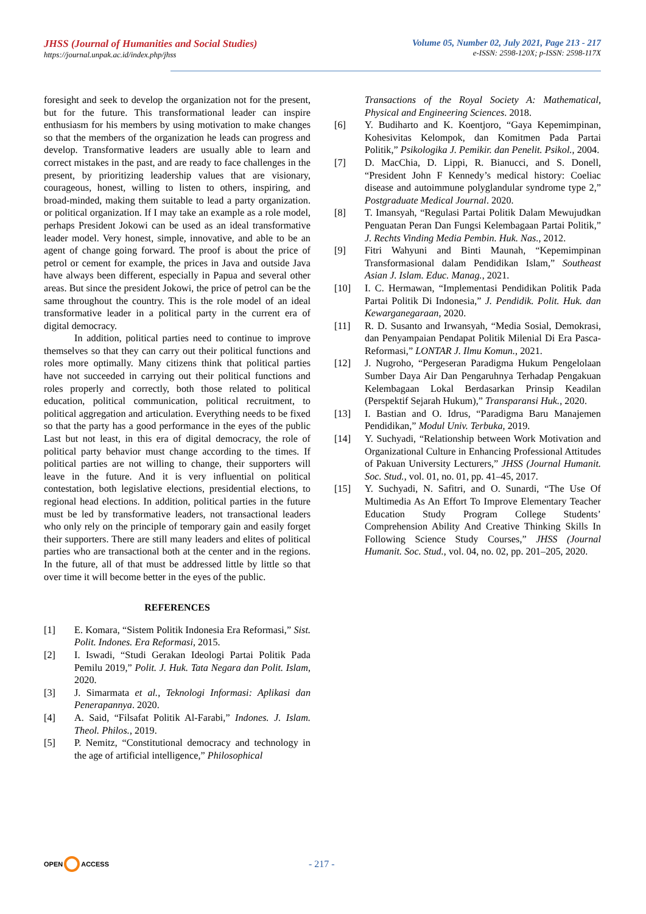JHSS (Journal of Humanities and Social Studies)
https://journal.unpak.ac.id/index.php/jhss
Volume 05, Number 02, July 2021, Page 213 - 217
e-ISSN: 2598-120X; p-ISSN: 2598-117X
foresight and seek to develop the organization not for the present, but for the future. This transformational leader can inspire enthusiasm for his members by using motivation to make changes so that the members of the organization he leads can progress and develop. Transformative leaders are usually able to learn and correct mistakes in the past, and are ready to face challenges in the present, by prioritizing leadership values that are visionary, courageous, honest, willing to listen to others, inspiring, and broad-minded, making them suitable to lead a party organization. or political organization. If I may take an example as a role model, perhaps President Jokowi can be used as an ideal transformative leader model. Very honest, simple, innovative, and able to be an agent of change going forward. The proof is about the price of petrol or cement for example, the prices in Java and outside Java have always been different, especially in Papua and several other areas. But since the president Jokowi, the price of petrol can be the same throughout the country. This is the role model of an ideal transformative leader in a political party in the current era of digital democracy.
In addition, political parties need to continue to improve themselves so that they can carry out their political functions and roles more optimally. Many citizens think that political parties have not succeeded in carrying out their political functions and roles properly and correctly, both those related to political education, political communication, political recruitment, to political aggregation and articulation. Everything needs to be fixed so that the party has a good performance in the eyes of the public Last but not least, in this era of digital democracy, the role of political party behavior must change according to the times. If political parties are not willing to change, their supporters will leave in the future. And it is very influential on political contestation, both legislative elections, presidential elections, to regional head elections. In addition, political parties in the future must be led by transformative leaders, not transactional leaders who only rely on the principle of temporary gain and easily forget their supporters. There are still many leaders and elites of political parties who are transactional both at the center and in the regions. In the future, all of that must be addressed little by little so that over time it will become better in the eyes of the public.
REFERENCES
[1] E. Komara, “Sistem Politik Indonesia Era Reformasi,” Sist. Polit. Indones. Era Reformasi, 2015.
[2] I. Iswadi, “Studi Gerakan Ideologi Partai Politik Pada Pemilu 2019,” Polit. J. Huk. Tata Negara dan Polit. Islam, 2020.
[3] J. Simarmata et al., Teknologi Informasi: Aplikasi dan Penerapannya. 2020.
[4] A. Said, “Filsafat Politik Al-Farabi,” Indones. J. Islam. Theol. Philos., 2019.
[5] P. Nemitz, “Constitutional democracy and technology in the age of artificial intelligence,” Philosophical
Transactions of the Royal Society A: Mathematical, Physical and Engineering Sciences. 2018.
[6] Y. Budiharto and K. Koentjoro, “Gaya Kepemimpinan, Kohesivitas Kelompok, dan Komitmen Pada Partai Politik,” Psikologika J. Pemikir. dan Penelit. Psikol., 2004.
[7] D. MacChia, D. Lippi, R. Bianucci, and S. Donell, “President John F Kennedy’s medical history: Coeliac disease and autoimmune polyglandular syndrome type 2,” Postgraduate Medical Journal. 2020.
[8] T. Imansyah, “Regulasi Partai Politik Dalam Mewujudkan Penguatan Peran Dan Fungsi Kelembagaan Partai Politik,” J. Rechts Vinding Media Pembin. Huk. Nas., 2012.
[9] Fitri Wahyuni and Binti Maunah, “Kepemimpinan Transformasional dalam Pendidikan Islam,” Southeast Asian J. Islam. Educ. Manag., 2021.
[10] I. C. Hermawan, “Implementasi Pendidikan Politik Pada Partai Politik Di Indonesia,” J. Pendidik. Polit. Huk. dan Kewarganegaraan, 2020.
[11] R. D. Susanto and Irwansyah, “Media Sosial, Demokrasi, dan Penyampaian Pendapat Politik Milenial Di Era Pasca-Reformasi,” LONTAR J. Ilmu Komun., 2021.
[12] J. Nugroho, “Pergeseran Paradigma Hukum Pengelolaan Sumber Daya Air Dan Pengaruhnya Terhadap Pengakuan Kelembagaan Lokal Berdasarkan Prinsip Keadilan (Perspektif Sejarah Hukum),” Transparansi Huk., 2020.
[13] I. Bastian and O. Idrus, “Paradigma Baru Manajemen Pendidikan,” Modul Univ. Terbuka, 2019.
[14] Y. Suchyadi, “Relationship between Work Motivation and Organizational Culture in Enhancing Professional Attitudes of Pakuan University Lecturers,” JHSS (Journal Humanit. Soc. Stud., vol. 01, no. 01, pp. 41–45, 2017.
[15] Y. Suchyadi, N. Safitri, and O. Sunardi, “The Use Of Multimedia As An Effort To Improve Elementary Teacher Education Study Program College Students’ Comprehension Ability And Creative Thinking Skills In Following Science Study Courses,” JHSS (Journal Humanit. Soc. Stud., vol. 04, no. 02, pp. 201–205, 2020.
OPEN ACCESS
- 217 -